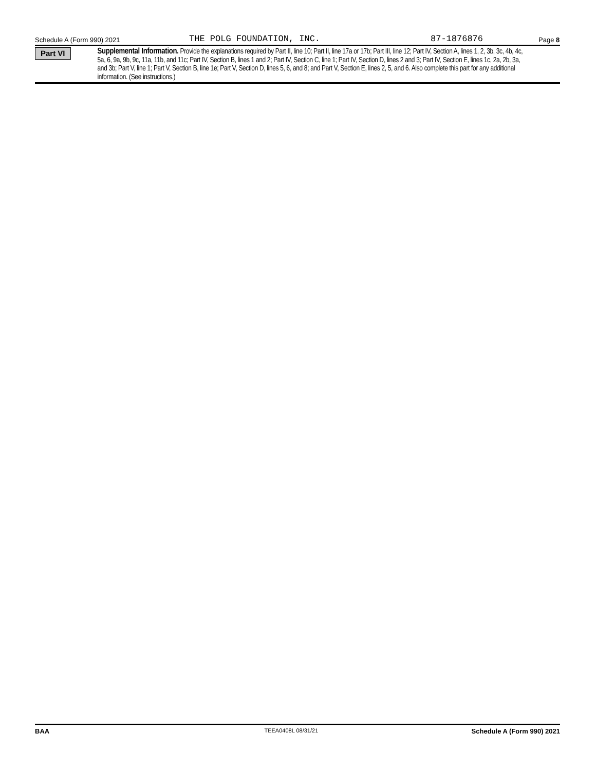Schedule A (Form 990) 2021 THE POLG FOUNDATION, INC. 87-1876876 Page 8
Part VI
Supplemental Information. Provide the explanations required by Part II, line 10; Part II, line 17a or 17b; Part III, line 12; Part IV, Section A, lines 1, 2, 3b, 3c, 4b, 4c, 5a, 6, 9a, 9b, 9c, 11a, 11b, and 11c; Part IV, Section B, lines 1 and 2; Part IV, Section C, line 1; Part IV, Section D, lines 2 and 3; Part IV, Section E, lines 1c, 2a, 2b, 3a, and 3b; Part V, line 1; Part V, Section B, line 1e; Part V, Section D, lines 5, 6, and 8; and Part V, Section E, lines 2, 5, and 6. Also complete this part for any additional information. (See instructions.)
BAA TEEA0408L 08/31/21 Schedule A (Form 990) 2021